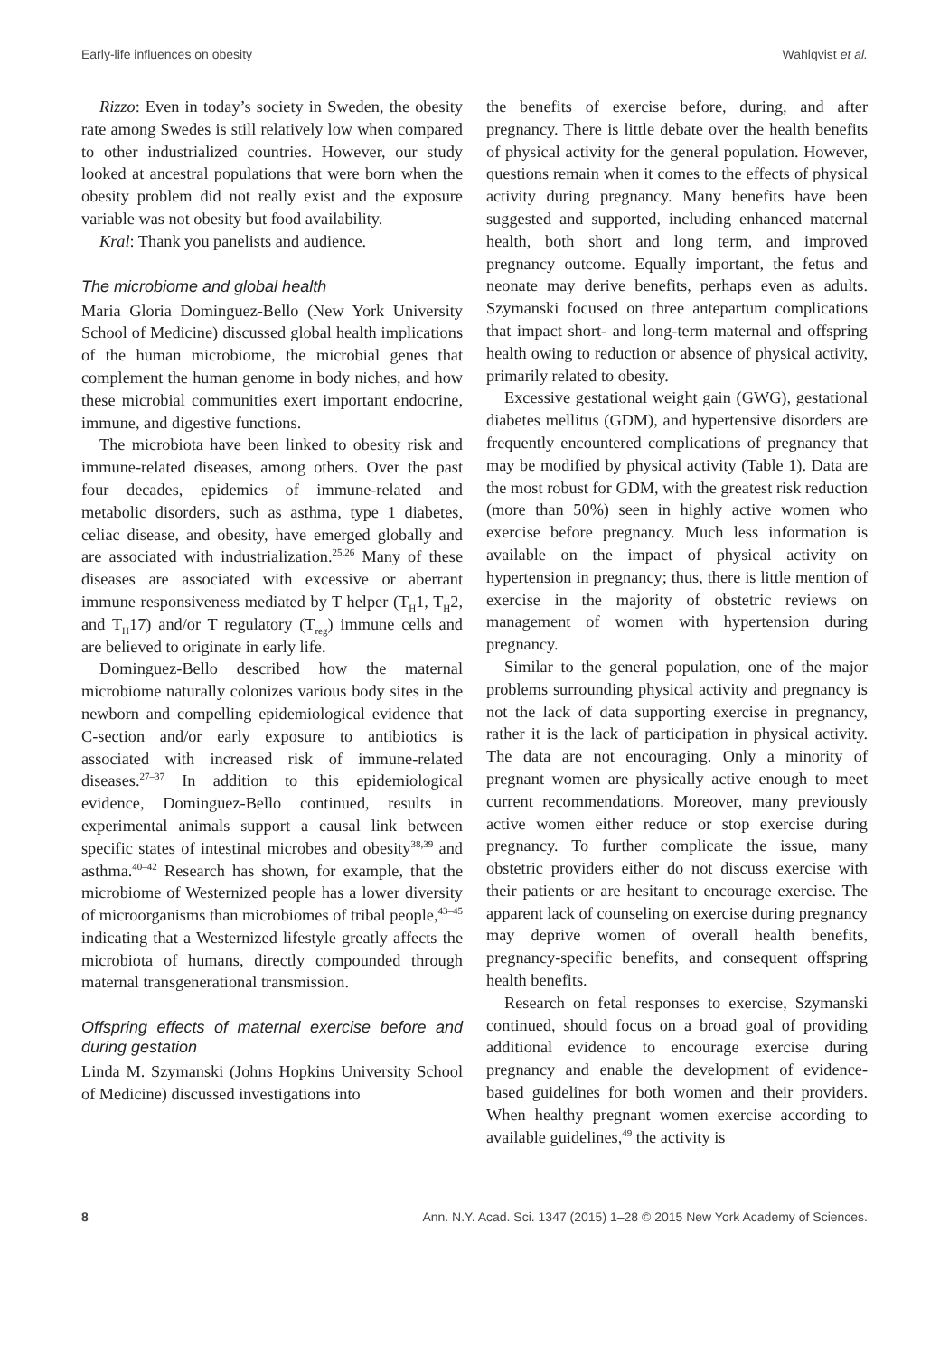Early-life influences on obesity Wahlqvist et al.
Rizzo: Even in today’s society in Sweden, the obesity rate among Swedes is still relatively low when compared to other industrialized countries. However, our study looked at ancestral populations that were born when the obesity problem did not really exist and the exposure variable was not obesity but food availability.
Kral: Thank you panelists and audience.
The microbiome and global health
Maria Gloria Dominguez-Bello (New York University School of Medicine) discussed global health implications of the human microbiome, the microbial genes that complement the human genome in body niches, and how these microbial communities exert important endocrine, immune, and digestive functions.
The microbiota have been linked to obesity risk and immune-related diseases, among others. Over the past four decades, epidemics of immune-related and metabolic disorders, such as asthma, type 1 diabetes, celiac disease, and obesity, have emerged globally and are associated with industrialization.<sup>25,26</sup> Many of these diseases are associated with excessive or aberrant immune responsiveness mediated by T helper (T<sub>H</sub>1, T<sub>H</sub>2, and T<sub>H</sub>17) and/or T regulatory (T<sub>reg</sub>) immune cells and are believed to originate in early life.
Dominguez-Bello described how the maternal microbiome naturally colonizes various body sites in the newborn and compelling epidemiological evidence that C-section and/or early exposure to antibiotics is associated with increased risk of immune-related diseases.<sup>27–37</sup> In addition to this epidemiological evidence, Dominguez-Bello continued, results in experimental animals support a causal link between specific states of intestinal microbes and obesity<sup>38,39</sup> and asthma.<sup>40–42</sup> Research has shown, for example, that the microbiome of Westernized people has a lower diversity of microorganisms than microbiomes of tribal people,<sup>43–45</sup> indicating that a Westernized lifestyle greatly affects the microbiota of humans, directly compounded through maternal transgenerational transmission.
Offspring effects of maternal exercise before and during gestation
Linda M. Szymanski (Johns Hopkins University School of Medicine) discussed investigations into
the benefits of exercise before, during, and after pregnancy. There is little debate over the health benefits of physical activity for the general population. However, questions remain when it comes to the effects of physical activity during pregnancy. Many benefits have been suggested and supported, including enhanced maternal health, both short and long term, and improved pregnancy outcome. Equally important, the fetus and neonate may derive benefits, perhaps even as adults. Szymanski focused on three antepartum complications that impact short- and long-term maternal and offspring health owing to reduction or absence of physical activity, primarily related to obesity.
Excessive gestational weight gain (GWG), gestational diabetes mellitus (GDM), and hypertensive disorders are frequently encountered complications of pregnancy that may be modified by physical activity (Table 1). Data are the most robust for GDM, with the greatest risk reduction (more than 50%) seen in highly active women who exercise before pregnancy. Much less information is available on the impact of physical activity on hypertension in pregnancy; thus, there is little mention of exercise in the majority of obstetric reviews on management of women with hypertension during pregnancy.
Similar to the general population, one of the major problems surrounding physical activity and pregnancy is not the lack of data supporting exercise in pregnancy, rather it is the lack of participation in physical activity. The data are not encouraging. Only a minority of pregnant women are physically active enough to meet current recommendations. Moreover, many previously active women either reduce or stop exercise during pregnancy. To further complicate the issue, many obstetric providers either do not discuss exercise with their patients or are hesitant to encourage exercise. The apparent lack of counseling on exercise during pregnancy may deprive women of overall health benefits, pregnancy-specific benefits, and consequent offspring health benefits.
Research on fetal responses to exercise, Szymanski continued, should focus on a broad goal of providing additional evidence to encourage exercise during pregnancy and enable the development of evidence-based guidelines for both women and their providers. When healthy pregnant women exercise according to available guidelines,<sup>49</sup> the activity is
8 Ann. N.Y. Acad. Sci. 1347 (2015) 1–28 © 2015 New York Academy of Sciences.